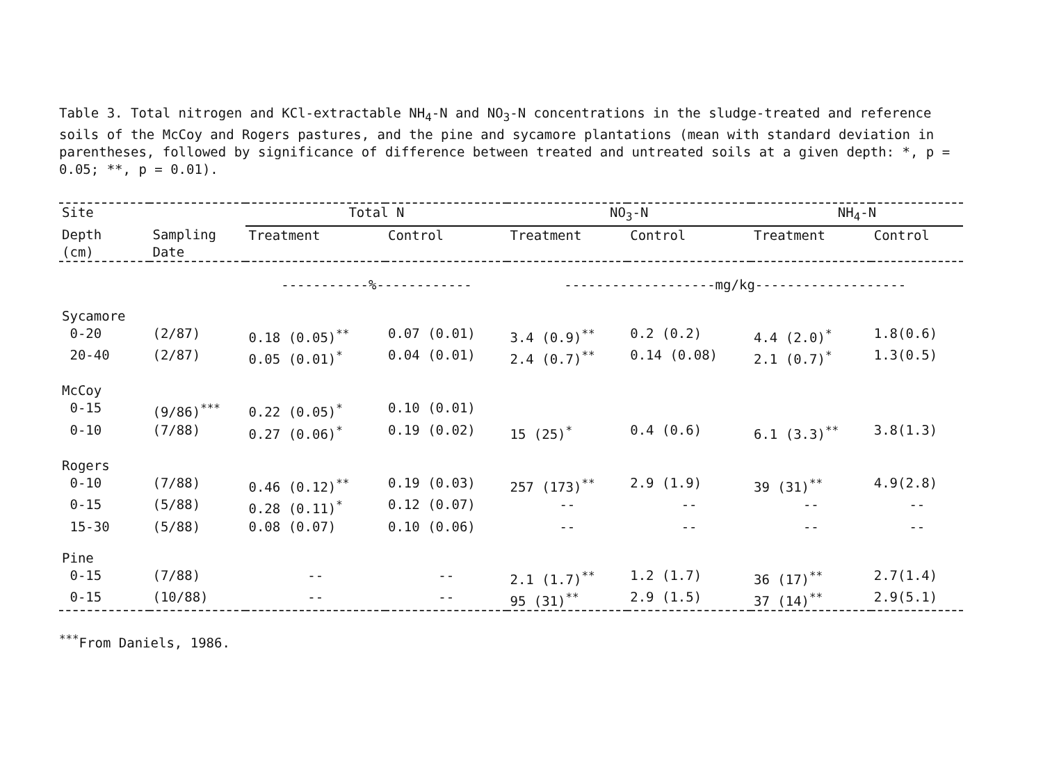Table 3. Total nitrogen and KCl-extractable NH<sub>4</sub>-N and NO<sub>3</sub>-N concentrations in the sludge-treated and reference soils of the McCoy and Rogers pastures, and the pine and sycamore plantations (mean with standard deviation in parentheses, followed by significance of difference between treated and untreated soils at a given depth: *, p = 0.05; **, p = 0.01).
| Site | | Total N | | NO<sub>3</sub>-N | | NH<sub>4</sub>-N | |
| --- | --- | --- | --- | --- | --- | --- | --- |
| Depth (cm) | Sampling Date | Treatment | Control | Treatment | Control | Treatment | Control |
| | | -----------%------------ | | -------------------mg/kg------------------- | | | |
| Sycamore | | | | | | | |
| 0-20 | (2/87) | 0.18 (0.05)<sup>**</sup> | 0.07 (0.01) | 3.4 (0.9)<sup>**</sup> | 0.2 (0.2) | 4.4 (2.0)<sup>*</sup> | 1.8(0.6) |
| 20-40 | (2/87) | 0.05 (0.01)<sup>*</sup> | 0.04 (0.01) | 2.4 (0.7)<sup>**</sup> | 0.14 (0.08) | 2.1 (0.7)<sup>*</sup> | 1.3(0.5) |
| McCoy | | | | | | | |
| 0-15 | (9/86)<sup>***</sup> | 0.22 (0.05)<sup>*</sup> | 0.10 (0.01) | | | | |
| 0-10 | (7/88) | 0.27 (0.06)<sup>*</sup> | 0.19 (0.02) | 15 (25)<sup>*</sup> | 0.4 (0.6) | 6.1 (3.3)<sup>**</sup> | 3.8(1.3) |
| Rogers | | | | | | | |
| 0-10 | (7/88) | 0.46 (0.12)<sup>**</sup> | 0.19 (0.03) | 257 (173)<sup>**</sup> | 2.9 (1.9) | 39 (31)<sup>**</sup> | 4.9(2.8) |
| 0-15 | (5/88) | 0.28 (0.11)<sup>*</sup> | 0.12 (0.07) | -- | -- | -- | -- |
| 15-30 | (5/88) | 0.08 (0.07) | 0.10 (0.06) | -- | -- | -- | -- |
| Pine | | | | | | | |
| 0-15 | (7/88) | -- | -- | 2.1 (1.7)<sup>**</sup> | 1.2 (1.7) | 36 (17)<sup>**</sup> | 2.7(1.4) |
| 0-15 | (10/88) | -- | -- | 95 (31)<sup>**</sup> | 2.9 (1.5) | 37 (14)<sup>**</sup> | 2.9(5.1) |
<sup>***</sup> From Daniels, 1986.